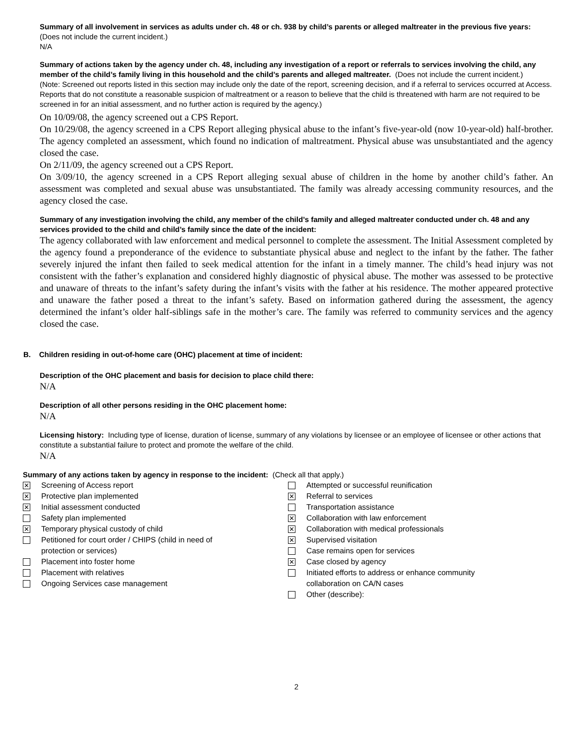Summary of all involvement in services as adults under ch. 48 or ch. 938 by child’s parents or alleged maltreater in the previous five years: (Does not include the current incident.)
N/A
Summary of actions taken by the agency under ch. 48, including any investigation of a report or referrals to services involving the child, any member of the child’s family living in this household and the child’s parents and alleged maltreater. (Does not include the current incident.)
(Note: Screened out reports listed in this section may include only the date of the report, screening decision, and if a referral to services occurred at Access. Reports that do not constitute a reasonable suspicion of maltreatment or a reason to believe that the child is threatened with harm are not required to be screened in for an initial assessment, and no further action is required by the agency.)
On 10/09/08, the agency screened out a CPS Report.
On 10/29/08, the agency screened in a CPS Report alleging physical abuse to the infant’s five-year-old (now 10-year-old) half-brother. The agency completed an assessment, which found no indication of maltreatment. Physical abuse was unsubstantiated and the agency closed the case.
On 2/11/09, the agency screened out a CPS Report.
On 3/09/10, the agency screened in a CPS Report alleging sexual abuse of children in the home by another child’s father. An assessment was completed and sexual abuse was unsubstantiated. The family was already accessing community resources, and the agency closed the case.
Summary of any investigation involving the child, any member of the child’s family and alleged maltreater conducted under ch. 48 and any services provided to the child and child’s family since the date of the incident:
The agency collaborated with law enforcement and medical personnel to complete the assessment. The Initial Assessment completed by the agency found a preponderance of the evidence to substantiate physical abuse and neglect to the infant by the father. The father severely injured the infant then failed to seek medical attention for the infant in a timely manner. The child’s head injury was not consistent with the father’s explanation and considered highly diagnostic of physical abuse. The mother was assessed to be protective and unaware of threats to the infant’s safety during the infant’s visits with the father at his residence. The mother appeared protective and unaware the father posed a threat to the infant’s safety. Based on information gathered during the assessment, the agency determined the infant’s older half-siblings safe in the mother’s care. The family was referred to community services and the agency closed the case.
B. Children residing in out-of-home care (OHC) placement at time of incident:
Description of the OHC placement and basis for decision to place child there:
N/A
Description of all other persons residing in the OHC placement home:
N/A
Licensing history: Including type of license, duration of license, summary of any violations by licensee or an employee of licensee or other actions that constitute a substantial failure to protect and promote the welfare of the child.
N/A
Summary of any actions taken by agency in response to the incident: (Check all that apply.)
✕ Screening of Access report
✕ Protective plan implemented
✕ Initial assessment conducted
Safety plan implemented
✕ Temporary physical custody of child
Petitioned for court order / CHIPS (child in need of
protection or services)
Placement into foster home
Placement with relatives
Ongoing Services case management
Attempted or successful reunification
✕ Referral to services
Transportation assistance
✕ Collaboration with law enforcement
✕ Collaboration with medical professionals
✕ Supervised visitation
Case remains open for services
✕ Case closed by agency
Initiated efforts to address or enhance community
collaboration on CA/N cases
Other (describe):
2